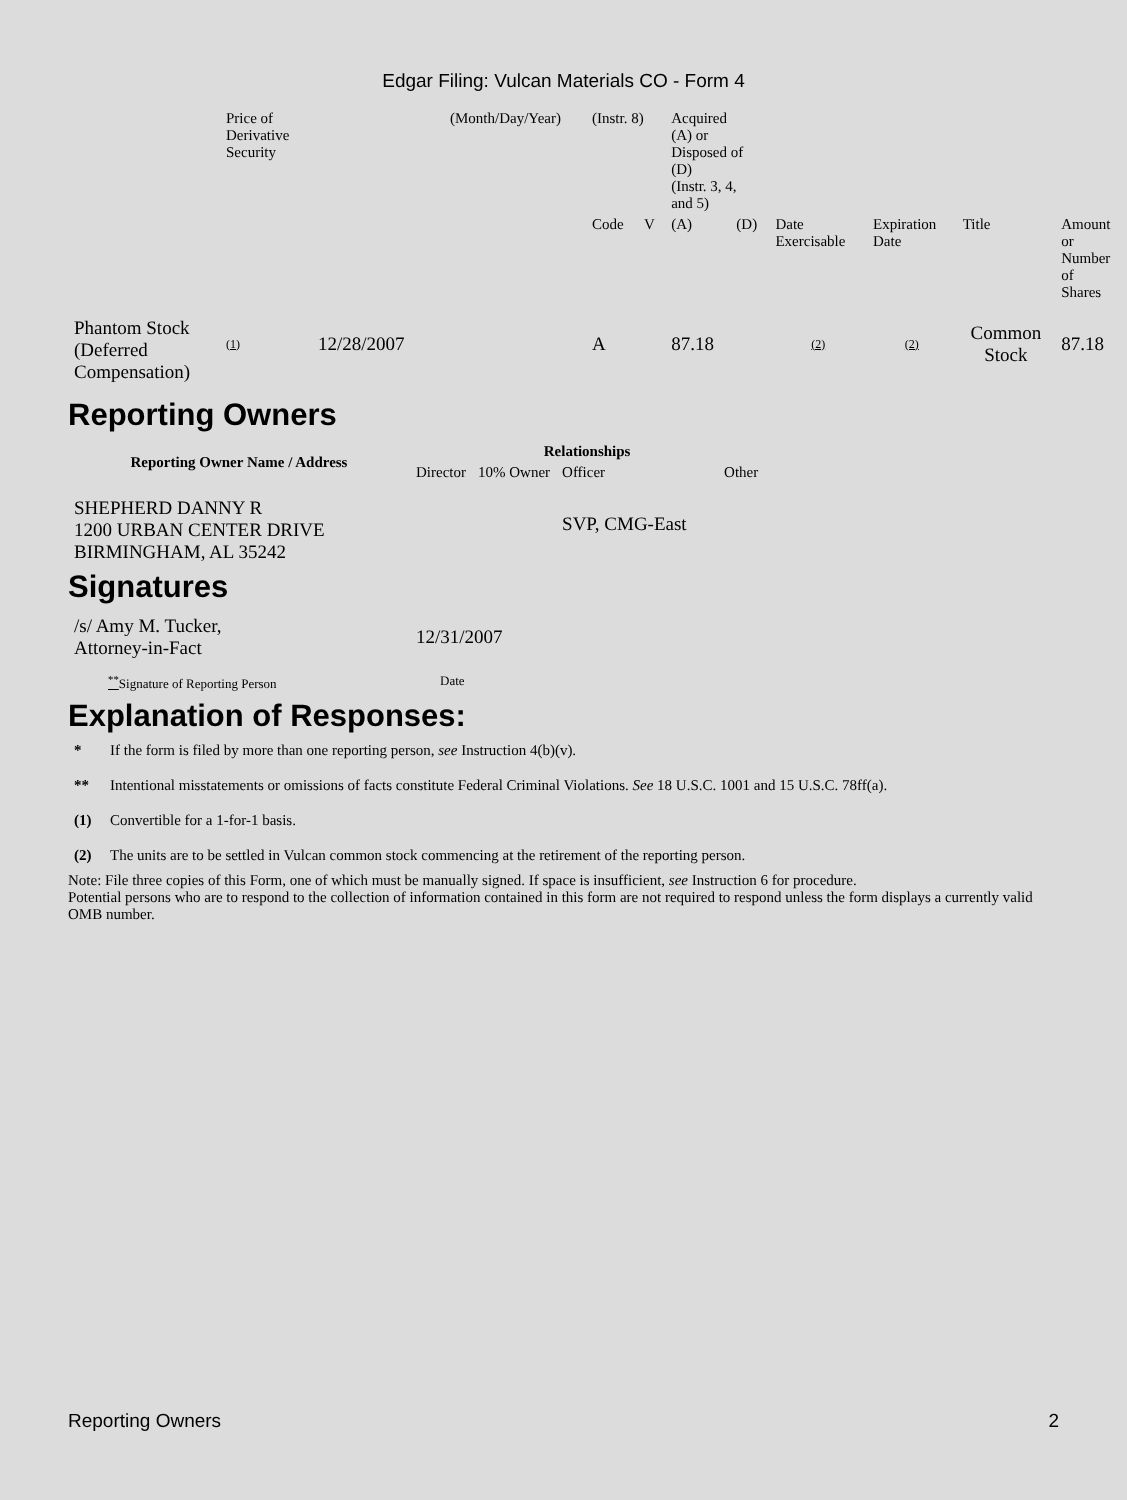Edgar Filing: Vulcan Materials CO - Form 4
| | Price of Derivative Security | | (Month/Day/Year) | (Instr. 8) | | Acquired (A) or Disposed of (D) (Instr. 3, 4, and 5) | | | | | |
| | | | | Code | V | (A) | (D) | Date Exercisable | Expiration Date | Title | Amount or Number of Shares |
| Phantom Stock (Deferred Compensation) | (1) | 12/28/2007 | | A | | 87.18 | | (2) | (2) | Common Stock | 87.18 |
Reporting Owners
| Reporting Owner Name / Address | Relationships | | | |
| --- | --- | --- | --- | --- |
| | Director | 10% Owner | Officer | Other |
| SHEPHERD DANNY R 1200 URBAN CENTER DRIVE BIRMINGHAM, AL 35242 | | | SVP, CMG-East | |
Signatures
| /s/ Amy M. Tucker, Attorney-in-Fact | 12/31/2007 |
| <sup>**</sup> Signature of Reporting Person | Date |
Explanation of Responses:
* If the form is filed by more than one reporting person, see Instruction 4(b)(v).
** Intentional misstatements or omissions of facts constitute Federal Criminal Violations. See 18 U.S.C. 1001 and 15 U.S.C. 78ff(a).
(1) Convertible for a 1-for-1 basis.
(2) The units are to be settled in Vulcan common stock commencing at the retirement of the reporting person.
Note: File three copies of this Form, one of which must be manually signed. If space is insufficient, see Instruction 6 for procedure.
Potential persons who are to respond to the collection of information contained in this form are not required to respond unless the form displays a currently valid OMB number.
Reporting Owners 2